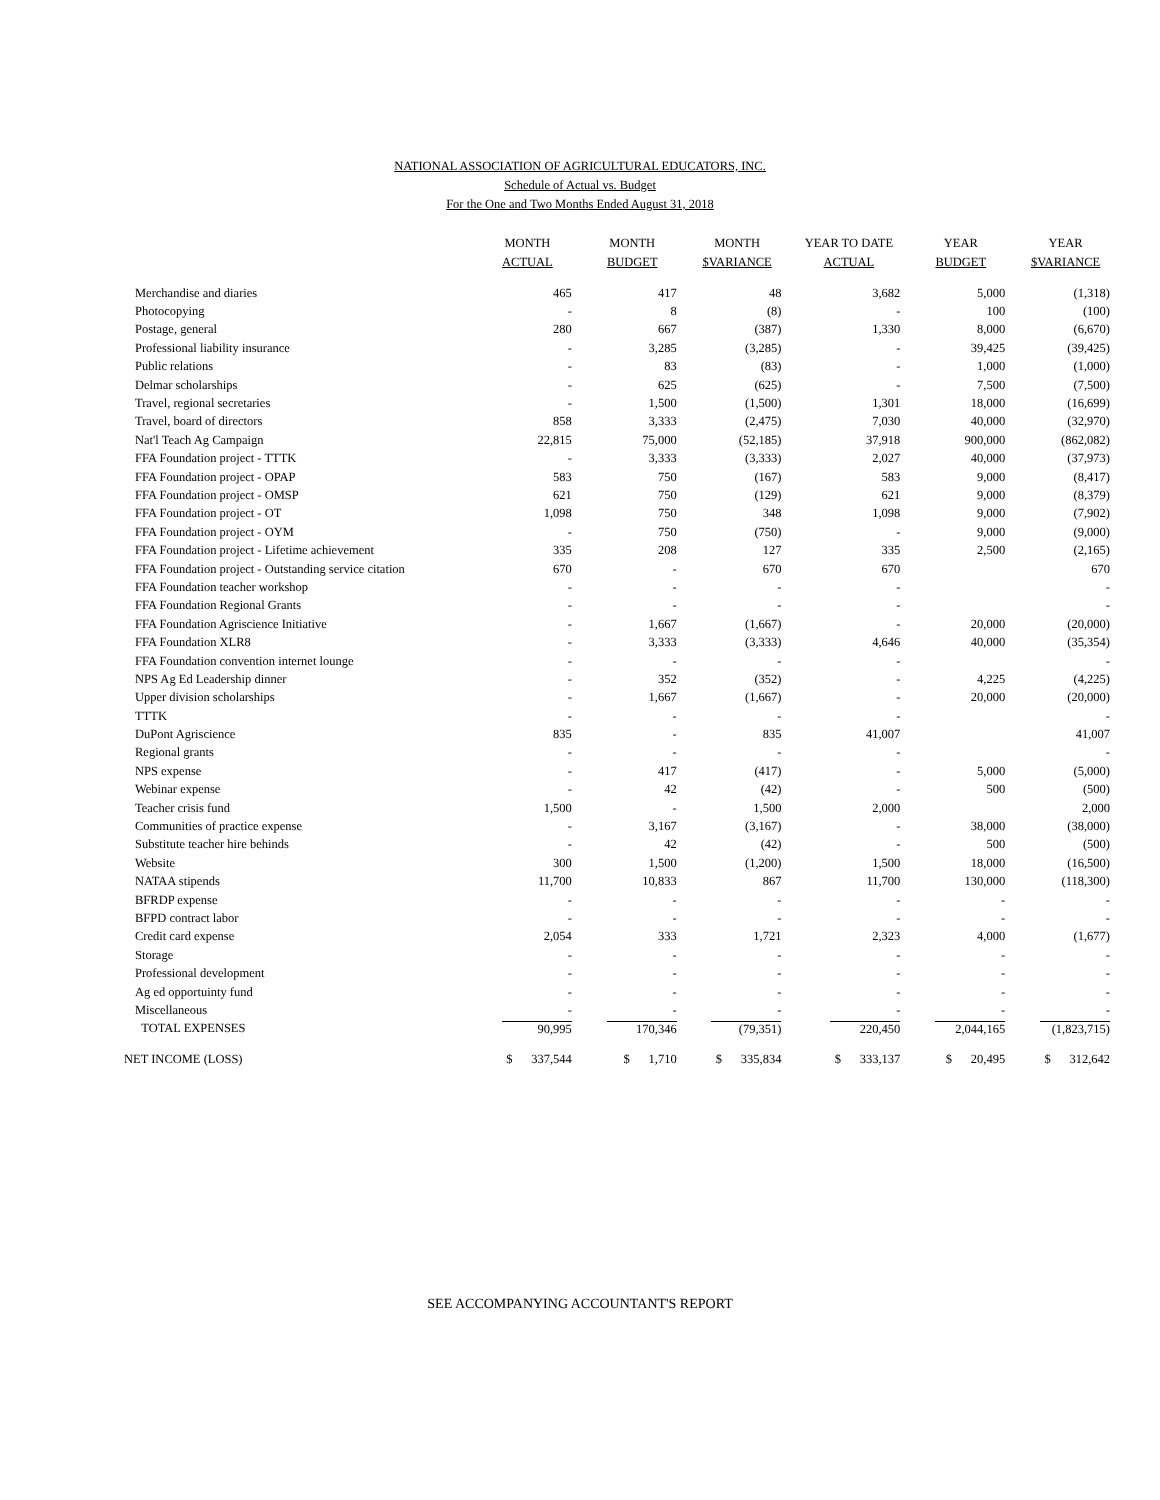NATIONAL ASSOCIATION OF AGRICULTURAL EDUCATORS, INC.
Schedule of Actual vs. Budget
For the One and Two Months Ended August 31, 2018
| | MONTH ACTUAL | MONTH BUDGET | MONTH $VARIANCE | YEAR TO DATE ACTUAL | YEAR BUDGET | YEAR $VARIANCE |
| --- | --- | --- | --- | --- | --- | --- |
| Merchandise and diaries | 465 | 417 | 48 | 3,682 | 5,000 | (1,318) |
| Photocopying | - | 8 | (8) | - | 100 | (100) |
| Postage, general | 280 | 667 | (387) | 1,330 | 8,000 | (6,670) |
| Professional liability insurance | - | 3,285 | (3,285) | - | 39,425 | (39,425) |
| Public relations | - | 83 | (83) | - | 1,000 | (1,000) |
| Delmar scholarships | - | 625 | (625) | - | 7,500 | (7,500) |
| Travel, regional secretaries | - | 1,500 | (1,500) | 1,301 | 18,000 | (16,699) |
| Travel, board of directors | 858 | 3,333 | (2,475) | 7,030 | 40,000 | (32,970) |
| Nat'l Teach Ag Campaign | 22,815 | 75,000 | (52,185) | 37,918 | 900,000 | (862,082) |
| FFA Foundation project - TTTK | - | 3,333 | (3,333) | 2,027 | 40,000 | (37,973) |
| FFA Foundation project - OPAP | 583 | 750 | (167) | 583 | 9,000 | (8,417) |
| FFA Foundation project - OMSP | 621 | 750 | (129) | 621 | 9,000 | (8,379) |
| FFA Foundation project - OT | 1,098 | 750 | 348 | 1,098 | 9,000 | (7,902) |
| FFA Foundation project - OYM | - | 750 | (750) | - | 9,000 | (9,000) |
| FFA Foundation project - Lifetime achievement | 335 | 208 | 127 | 335 | 2,500 | (2,165) |
| FFA Foundation project - Outstanding service citation | 670 | - | 670 | 670 | | 670 |
| FFA Foundation teacher workshop | - | - | - | - | | - |
| FFA Foundation Regional Grants | - | - | - | - | | - |
| FFA Foundation Agriscience Initiative | - | 1,667 | (1,667) | - | 20,000 | (20,000) |
| FFA Foundation XLR8 | - | 3,333 | (3,333) | 4,646 | 40,000 | (35,354) |
| FFA Foundation convention internet lounge | - | - | - | - | | - |
| NPS Ag Ed Leadership dinner | - | 352 | (352) | - | 4,225 | (4,225) |
| Upper division scholarships | - | 1,667 | (1,667) | - | 20,000 | (20,000) |
| TTTK | - | - | - | - | | - |
| DuPont Agriscience | 835 | - | 835 | 41,007 | | 41,007 |
| Regional grants | - | - | - | - | | - |
| NPS expense | - | 417 | (417) | - | 5,000 | (5,000) |
| Webinar expense | - | 42 | (42) | - | 500 | (500) |
| Teacher crisis fund | 1,500 | - | 1,500 | 2,000 | | 2,000 |
| Communities of practice expense | - | 3,167 | (3,167) | - | 38,000 | (38,000) |
| Substitute teacher hire behinds | - | 42 | (42) | - | 500 | (500) |
| Website | 300 | 1,500 | (1,200) | 1,500 | 18,000 | (16,500) |
| NATAA stipends | 11,700 | 10,833 | 867 | 11,700 | 130,000 | (118,300) |
| BFRDP expense | - | - | - | - | - | - |
| BFPD contract labor | - | - | - | - | - | - |
| Credit card expense | 2,054 | 333 | 1,721 | 2,323 | 4,000 | (1,677) |
| Storage | - | - | - | - | - | - |
| Professional development | - | - | - | - | - | - |
| Ag ed opportuinty fund | - | - | - | - | - | - |
| Miscellaneous | - | - | - | - | - | - |
| TOTAL EXPENSES | 90,995 | 170,346 | (79,351) | 220,450 | 2,044,165 | (1,823,715) |
| NET INCOME (LOSS) | $ 337,544 | $ 1,710 | $ 335,834 | $ 333,137 | $ 20,495 | $ 312,642 |
SEE ACCOMPANYING ACCOUNTANT'S REPORT